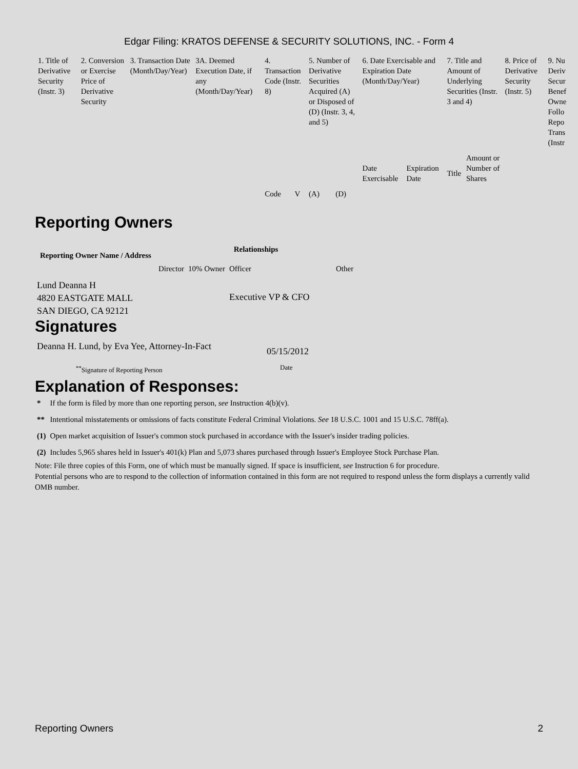Edgar Filing: KRATOS DEFENSE & SECURITY SOLUTIONS, INC. - Form 4
| 1. Title of Derivative Security (Instr. 3) | 2. Conversion or Exercise Price of Derivative Security | 3. Transaction Date (Month/Day/Year) | 3A. Deemed Execution Date, if any (Month/Day/Year) | 4. Transaction Code (Instr. 8) | | 5. Number of Derivative Securities Acquired (A) or Disposed of (D) (Instr. 3, 4, and 5) | | 6. Date Exercisable and Expiration Date (Month/Day/Year) | | 7. Title and Amount of Underlying Securities (Instr. 3 and 4) | | 8. Price of Derivative Security (Instr. 5) | 9. Nu Deriv Secur Benef Owne Follo Repo Trans (Instr |
| --- | --- | --- | --- | --- | --- | --- | --- | --- | --- | --- | --- | --- | --- |
| | | | | Code | V | (A) | (D) | Date Exercisable | Expiration Date | Title | Amount or Number of Shares | | |
Reporting Owners
| Reporting Owner Name / Address | Relationships | | | |
| --- | --- | --- | --- | --- |
| | Director | 10% Owner | Officer | Other |
| Lund Deanna H 4820 EASTGATE MALL SAN DIEGO, CA 92121 | | | Executive VP & CFO | |
Signatures
| Deanna H. Lund, by Eva Yee, Attorney-In-Fact | 05/15/2012 |
| <sup>**</sup> Signature of Reporting Person | Date |
Explanation of Responses:
| * | If the form is filed by more than one reporting person, see Instruction 4(b)(v). |
| ** | Intentional misstatements or omissions of facts constitute Federal Criminal Violations. See 18 U.S.C. 1001 and 15 U.S.C. 78ff(a). |
| (1) | Open market acquisition of Issuer's common stock purchased in accordance with the Issuer's insider trading policies. |
| (2) | Includes 5,965 shares held in Issuer's 401(k) Plan and 5,073 shares purchased through Issuer's Employee Stock Purchase Plan. |
Note: File three copies of this Form, one of which must be manually signed. If space is insufficient, see Instruction 6 for procedure.
Potential persons who are to respond to the collection of information contained in this form are not required to respond unless the form displays a currently valid OMB number.
Reporting Owners 2